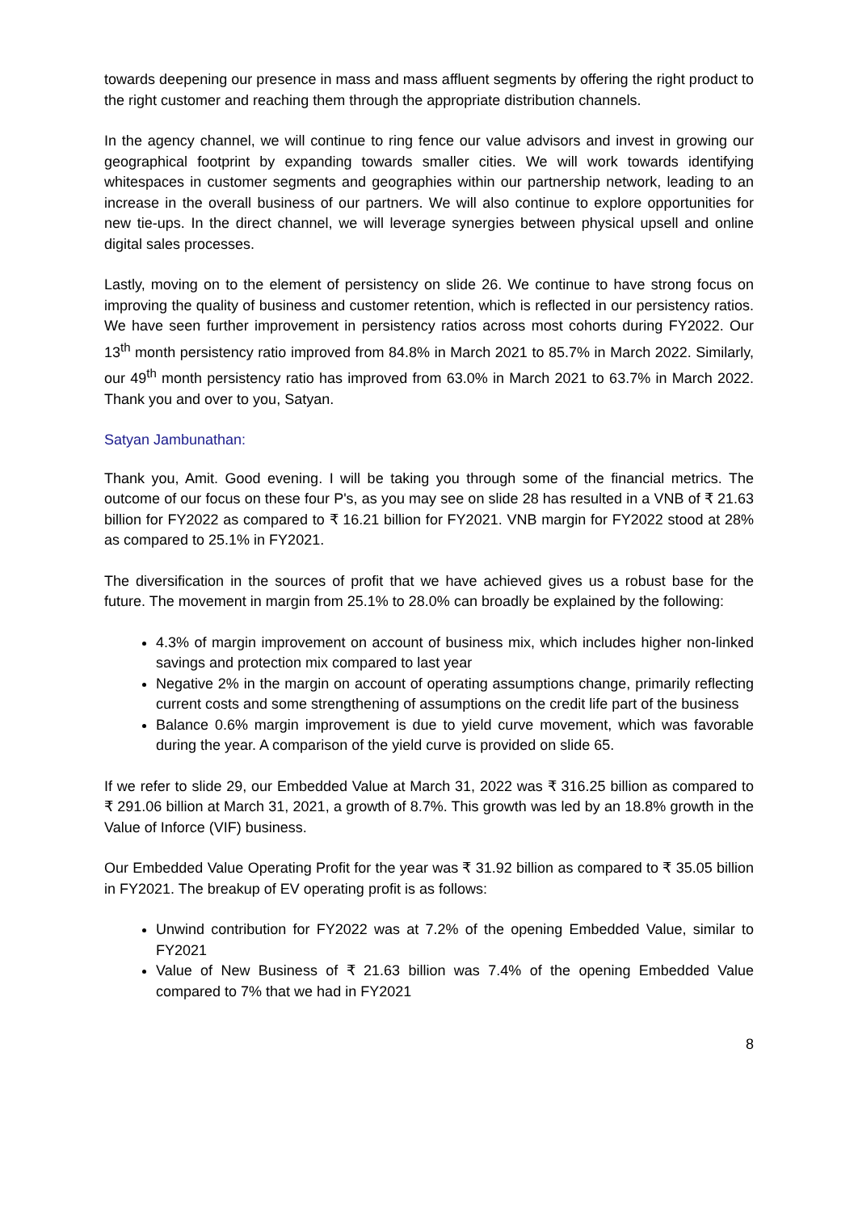towards deepening our presence in mass and mass affluent segments by offering the right product to the right customer and reaching them through the appropriate distribution channels.
In the agency channel, we will continue to ring fence our value advisors and invest in growing our geographical footprint by expanding towards smaller cities. We will work towards identifying whitespaces in customer segments and geographies within our partnership network, leading to an increase in the overall business of our partners. We will also continue to explore opportunities for new tie-ups. In the direct channel, we will leverage synergies between physical upsell and online digital sales processes.
Lastly, moving on to the element of persistency on slide 26. We continue to have strong focus on improving the quality of business and customer retention, which is reflected in our persistency ratios. We have seen further improvement in persistency ratios across most cohorts during FY2022. Our 13<sup>th</sup> month persistency ratio improved from 84.8% in March 2021 to 85.7% in March 2022. Similarly, our 49<sup>th</sup> month persistency ratio has improved from 63.0% in March 2021 to 63.7% in March 2022. Thank you and over to you, Satyan.
Satyan Jambunathan:
Thank you, Amit. Good evening. I will be taking you through some of the financial metrics. The outcome of our focus on these four P's, as you may see on slide 28 has resulted in a VNB of ₹ 21.63 billion for FY2022 as compared to ₹ 16.21 billion for FY2021. VNB margin for FY2022 stood at 28% as compared to 25.1% in FY2021.
The diversification in the sources of profit that we have achieved gives us a robust base for the future. The movement in margin from 25.1% to 28.0% can broadly be explained by the following:
4.3% of margin improvement on account of business mix, which includes higher non-linked savings and protection mix compared to last year
Negative 2% in the margin on account of operating assumptions change, primarily reflecting current costs and some strengthening of assumptions on the credit life part of the business
Balance 0.6% margin improvement is due to yield curve movement, which was favorable during the year. A comparison of the yield curve is provided on slide 65.
If we refer to slide 29, our Embedded Value at March 31, 2022 was ₹ 316.25 billion as compared to ₹ 291.06 billion at March 31, 2021, a growth of 8.7%. This growth was led by an 18.8% growth in the Value of Inforce (VIF) business.
Our Embedded Value Operating Profit for the year was ₹ 31.92 billion as compared to ₹ 35.05 billion in FY2021. The breakup of EV operating profit is as follows:
Unwind contribution for FY2022 was at 7.2% of the opening Embedded Value, similar to FY2021
Value of New Business of ₹ 21.63 billion was 7.4% of the opening Embedded Value compared to 7% that we had in FY2021
8